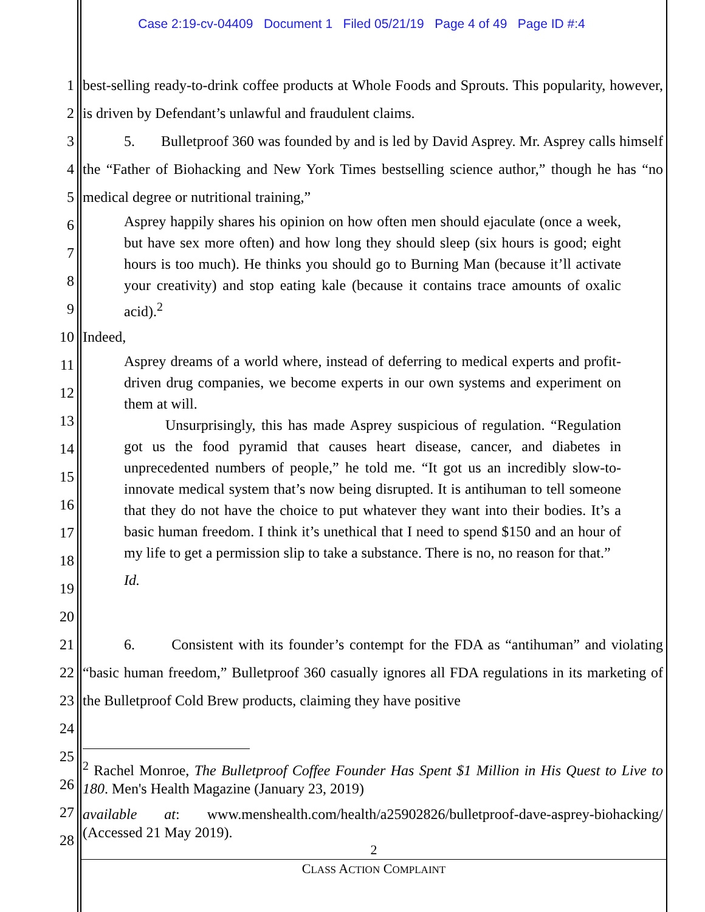Case 2:19-cv-04409 Document 1 Filed 05/21/19 Page 4 of 49 Page ID #:4
1
2
best-selling ready-to-drink coffee products at Whole Foods and Sprouts. This popularity, however, is driven by Defendant’s unlawful and fraudulent claims.
3
4
5
5. Bulletproof 360 was founded by and is led by David Asprey. Mr. Asprey calls himself the “Father of Biohacking and New York Times bestselling science author,” though he has “no medical degree or nutritional training,”
6
7
8
9
Asprey happily shares his opinion on how often men should ejaculate (once a week, but have sex more often) and how long they should sleep (six hours is good; eight hours is too much). He thinks you should go to Burning Man (because it’ll activate your creativity) and stop eating kale (because it contains trace amounts of oxalic acid).<sup>2</sup>
10 Indeed,
11
12
13
14
15
16
17
18
19
20
Asprey dreams of a world where, instead of deferring to medical experts and profit-driven drug companies, we become experts in our own systems and experiment on them at will.
Unsurprisingly, this has made Asprey suspicious of regulation. “Regulation got us the food pyramid that causes heart disease, cancer, and diabetes in unprecedented numbers of people,” he told me. “It got us an incredibly slow-to-innovate medical system that’s now being disrupted. It is antihuman to tell someone that they do not have the choice to put whatever they want into their bodies. It’s a basic human freedom. I think it’s unethical that I need to spend $150 and an hour of my life to get a permission slip to take a substance. There is no, no reason for that.”
Id.
21
22
23
24
6. Consistent with its founder’s contempt for the FDA as “antihuman” and violating “basic human freedom,” Bulletproof 360 casually ignores all FDA regulations in its marketing of the Bulletproof Cold Brew products, claiming they have positive
25
26
27
28
<sup>2</sup> Rachel Monroe, The Bulletproof Coffee Founder Has Spent $1 Million in His Quest to Live to 180. Men's Health Magazine (January 23, 2019)
available at: www.menshealth.com/health/a25902826/bulletproof-dave-asprey-biohacking/ (Accessed 21 May 2019).
2
CLASS ACTION COMPLAINT